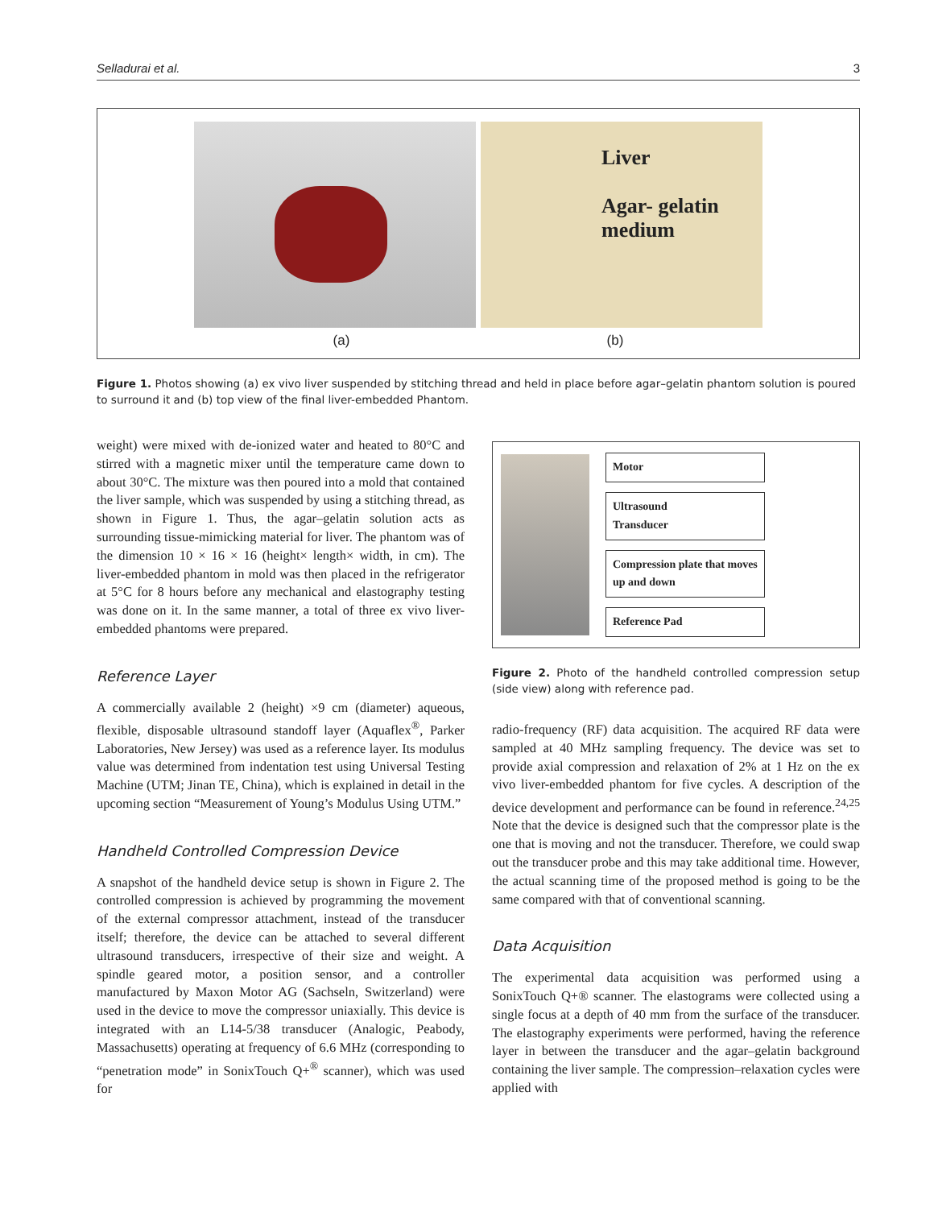Selladurai et al. 3
Liver
Agar- gelatin
medium
(a) (b)
Figure 1. Photos showing (a) ex vivo liver suspended by stitching thread and held in place before agar–gelatin phantom solution is poured to surround it and (b) top view of the final liver-embedded Phantom.
weight) were mixed with de-ionized water and heated to 80°C and stirred with a magnetic mixer until the temperature came down to about 30°C. The mixture was then poured into a mold that contained the liver sample, which was suspended by using a stitching thread, as shown in Figure 1. Thus, the agar–gelatin solution acts as surrounding tissue-mimicking material for liver. The phantom was of the dimension 10 × 16 × 16 (height× length× width, in cm). The liver-embedded phantom in mold was then placed in the refrigerator at 5°C for 8 hours before any mechanical and elastography testing was done on it. In the same manner, a total of three ex vivo liver-embedded phantoms were prepared.
Reference Layer
A commercially available 2 (height) ×9 cm (diameter) aqueous, flexible, disposable ultrasound standoff layer (Aquaflex<sup>®</sup>, Parker Laboratories, New Jersey) was used as a reference layer. Its modulus value was determined from indentation test using Universal Testing Machine (UTM; Jinan TE, China), which is explained in detail in the upcoming section “Measurement of Young’s Modulus Using UTM.”
Handheld Controlled Compression Device
A snapshot of the handheld device setup is shown in Figure 2. The controlled compression is achieved by programming the movement of the external compressor attachment, instead of the transducer itself; therefore, the device can be attached to several different ultrasound transducers, irrespective of their size and weight. A spindle geared motor, a position sensor, and a controller manufactured by Maxon Motor AG (Sachseln, Switzerland) were used in the device to move the compressor uniaxially. This device is integrated with an L14-5/38 transducer (Analogic, Peabody, Massachusetts) operating at frequency of 6.6 MHz (corresponding to “penetration mode” in SonixTouch Q+<sup>®</sup> scanner), which was used for
Motor
Ultrasound
Transducer
Compression plate that moves
up and down
Reference Pad
Figure 2. Photo of the handheld controlled compression setup (side view) along with reference pad.
radio-frequency (RF) data acquisition. The acquired RF data were sampled at 40 MHz sampling frequency. The device was set to provide axial compression and relaxation of 2% at 1 Hz on the ex vivo liver-embedded phantom for five cycles. A description of the device development and performance can be found in reference.<sup>24,25</sup> Note that the device is designed such that the compressor plate is the one that is moving and not the transducer. Therefore, we could swap out the transducer probe and this may take additional time. However, the actual scanning time of the proposed method is going to be the same compared with that of conventional scanning.
Data Acquisition
The experimental data acquisition was performed using a SonixTouch Q+® scanner. The elastograms were collected using a single focus at a depth of 40 mm from the surface of the transducer. The elastography experiments were performed, having the reference layer in between the transducer and the agar–gelatin background containing the liver sample. The compression–relaxation cycles were applied with